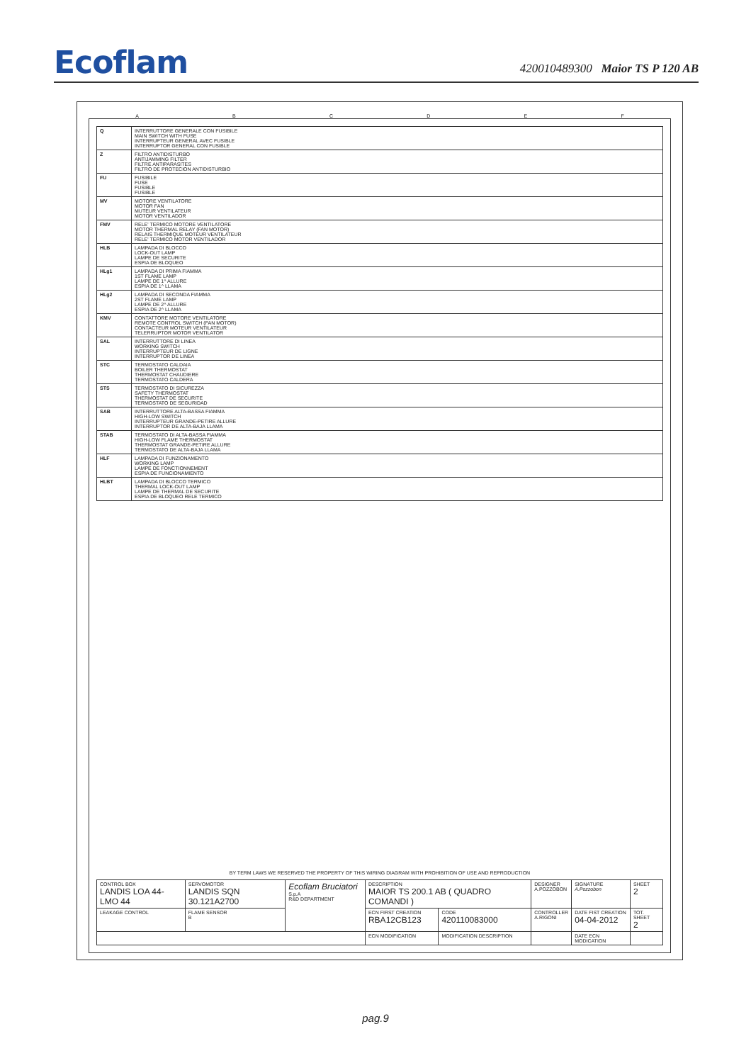Ecoflam
420010489300 Maior TS P 120 AB
A B C D E F
| Q | INTERRUTTORE GENERALE CON FUSIBILE MAIN SWITCH WITH FUSE INTERRUPTEUR GENERAL AVEC FUSIBLE INTERRUPTOR GENERAL CON FUSIBLE |
| Z | FILTRO ANTIDISTURBO ANTIJAMMING FILTER FILTRE ANTIPARASITES FILTRO DE PROTECION ANTIDISTURBIO |
| FU | FUSIBILE FUSE FUSIBLE FUSIBLE |
| MV | MOTORE VENTILATORE MOTOR FAN MUTEUR VENTILATEUR MOTOR VENTILADOR |
| FMV | RELE' TERMICO MOTORE VENTILATORE MOTOR THERMAL RELAY (FAN MOTOR) RELAIS THERMIQUE MOTEUR VENTILATEUR RELE' TERMICO MOTOR VENTILADOR |
| HLB | LAMPADA DI BLOCCO LOCK-OUT LAMP LAMPE DE SECURITE ESPIA DE BLOQUEO |
| HLg1 | LAMPADA DI PRIMA FIAMMA 1ST FLAME LAMP LAMPE DE 1^ ALLURE ESPIA DE 1^ LLAMA |
| HLg2 | LAMPADA DI SECONDA FIAMMA 2ST FLAME LAMP LAMPE DE 2^ ALLURE ESPIA DE 2^ LLAMA |
| KMV | CONTATTORE MOTORE VENTILATORE REMOTE CONTROL SWITCH (FAN MOTOR) CONTACTEUR MOTEUR VENTILATEUR TELERRUPTOR MOTOR VENTILATOR |
| SAL | INTERRUTTORE DI LINEA WORKING SWITCH INTERRUPTEUR DE LIGNE INTERRUPTOR DE LINEA |
| STC | TERMOSTATO CALDAIA BOILER THERMOSTAT THERMOSTAT CHAUDIERE TERMOSTATO CALDERA |
| STS | TERMOSTATO DI SICUREZZA SAFETY THERMOSTAT THERMOSTAT DE SECURITE TERMOSTATO DE SEGURIDAD |
| SAB | INTERRUTTORE ALTA-BASSA FIAMMA HIGH-LOW SWITCH INTERRUPTEUR GRANDE-PETIRE ALLURE INTERRUPTOR DE ALTA-BAJA LLAMA |
| STAB | TERMOSTATO DI ALTA-BASSA FIAMMA HIGH-LOW FLAME THERMOSTAT THERMOSTAT GRANDE-PETIRE ALLURE TERMOSTATO DE ALTA-BAJA LLAMA |
| HLF | LAMPADA DI FUNZIONAMENTO WORKING LAMP LAMPE DE FONCTIONNEMENT ESPIA DE FUNCIONAMIENTO |
| HLBT | LAMPADA DI BLOCCO TERMICO THERMAL LOCK-OUT LAMP LAMPE DE THERMAL DE SECURITE ESPIA DE BLOQUEO RELE TERMICO |
BY TERM LAWS WE RESERVED THE PROPERTY OF THIS WIRING DIAGRAM WITH PROHIBITION OF USE AND REPRODUCTION
| CONTROL BOX LANDIS LOA 44-LMO 44 | SERVOMOTOR LANDIS SQN 30.121A2700 | Ecoflam Bruciatori S.p.A R&D DEPARTMENT | DESCRIPTION MAIOR TS 200.1 AB ( QUADRO COMANDI ) | | DESIGNER A.POZZOBON | SIGNATURE A.Pozzobon | SHEET 2 |
| LEAKAGE CONTROL | FLAME SENSOR B | | ECN FIRST CREATION RBA12CB123 | CODE 420110083000 | CONTROLLER A.RIGONI | DATE FIST CREATION 04-04-2012 | TOT. SHEET 2 |
| | | | ECN MODIFICATION | MODIFICATION DESCRIPTION | | DATE ECN MODICATION | |
pag.9